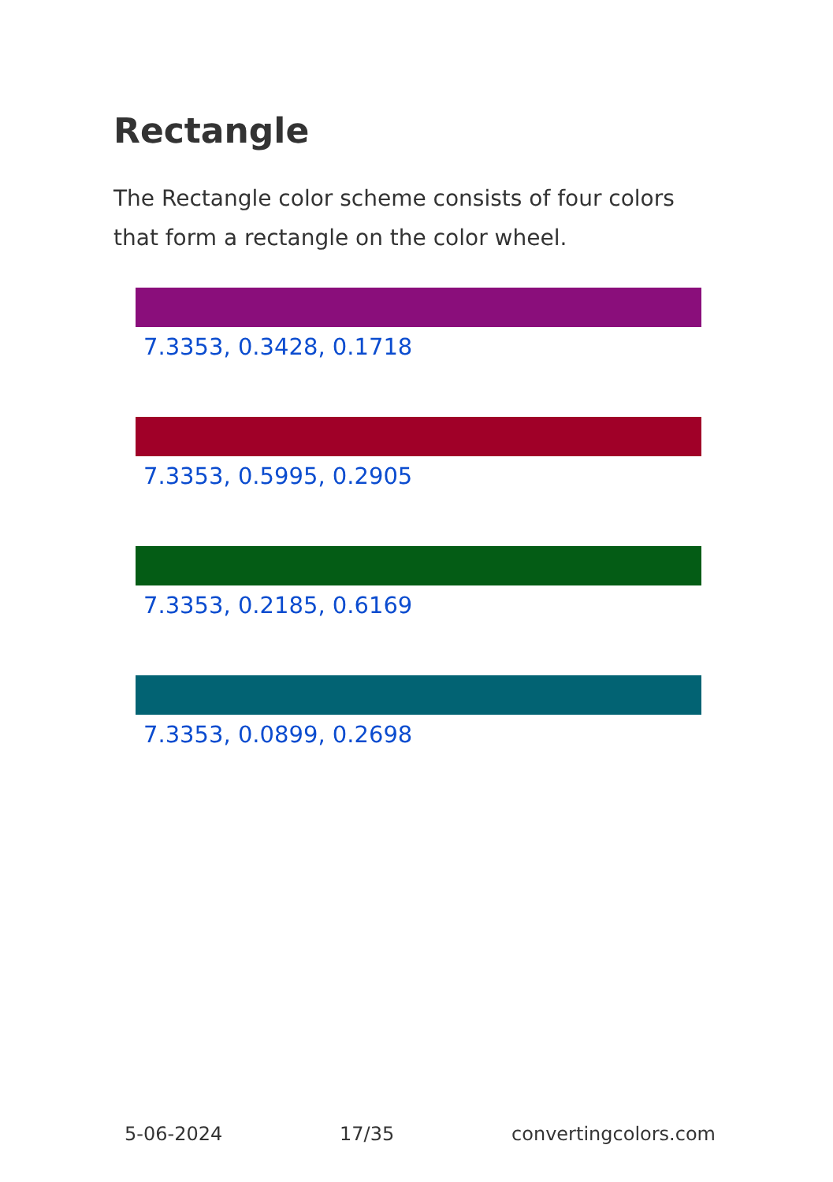Rectangle
The Rectangle color scheme consists of four colors that form a rectangle on the color wheel.
7.3353, 0.3428, 0.1718
7.3353, 0.5995, 0.2905
7.3353, 0.2185, 0.6169
7.3353, 0.0899, 0.2698
5-06-2024 17/35 convertingcolors.com